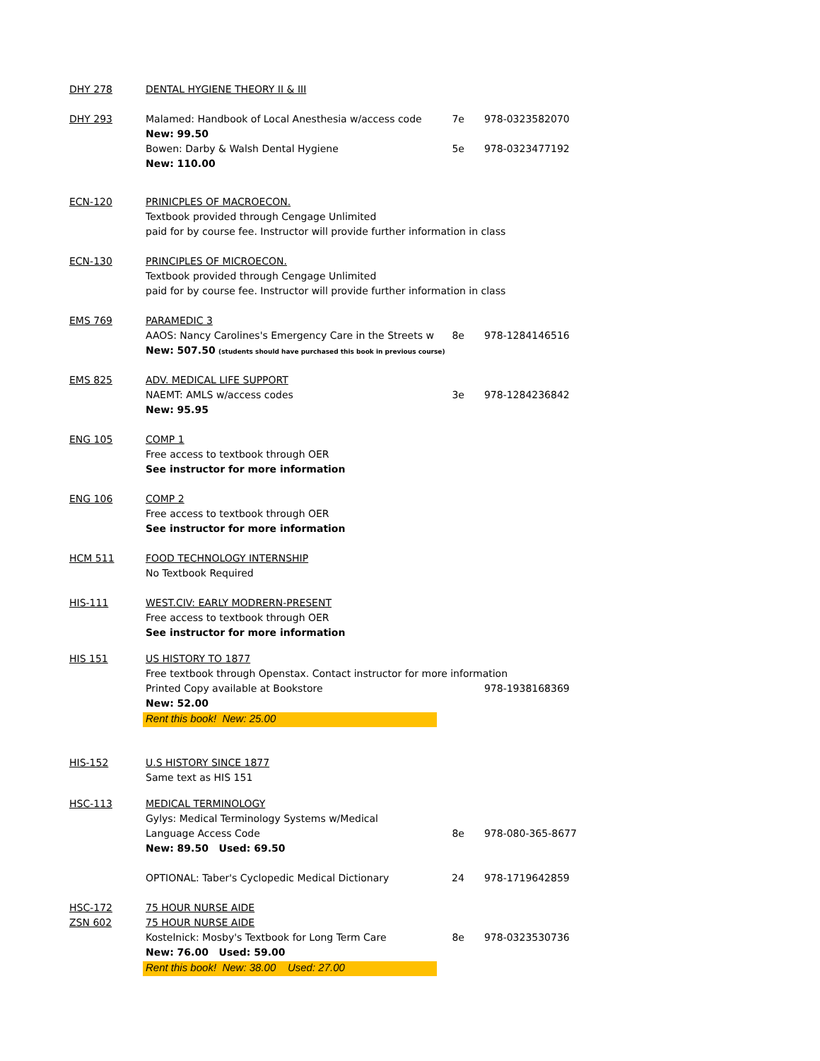| DHY 278 | DENTAL HYGIENE THEORY II & III | | |
| DHY 293 | Malamed: Handbook of Local Anesthesia w/access code | 7e | 978-0323582070 |
| | New: 99.50 | | |
| | Bowen: Darby & Walsh Dental Hygiene | 5e | 978-0323477192 |
| | New: 110.00 | | |
| ECN-120 | PRINICPLES OF MACROECON. | | |
| | Textbook provided through Cengage Unlimited | | |
| | paid for by course fee. Instructor will provide further information in class | | |
| ECN-130 | PRINCIPLES OF MICROECON. | | |
| | Textbook provided through Cengage Unlimited | | |
| | paid for by course fee. Instructor will provide further information in class | | |
| EMS 769 | PARAMEDIC 3 | | |
| | AAOS: Nancy Carolines's Emergency Care in the Streets w | 8e | 978-1284146516 |
| | New: 507.50 (students should have purchased this book in previous course) | | |
| EMS 825 | ADV. MEDICAL LIFE SUPPORT | | |
| | NAEMT: AMLS w/access codes | 3e | 978-1284236842 |
| | New: 95.95 | | |
| ENG 105 | COMP 1 | | |
| | Free access to textbook through OER | | |
| | See instructor for more information | | |
| ENG 106 | COMP 2 | | |
| | Free access to textbook through OER | | |
| | See instructor for more information | | |
| HCM 511 | FOOD TECHNOLOGY INTERNSHIP | | |
| | No Textbook Required | | |
| HIS-111 | WEST.CIV: EARLY MODRERN-PRESENT | | |
| | Free access to textbook through OER | | |
| | See instructor for more information | | |
| HIS 151 | US HISTORY TO 1877 | | |
| | Free textbook through Openstax. Contact instructor for more information | | |
| | Printed Copy available at Bookstore | | 978-1938168369 |
| | New: 52.00 | | |
| | Rent this book! New: 25.00 | | |
| HIS-152 | U.S HISTORY SINCE 1877 | | |
| | Same text as HIS 151 | | |
| HSC-113 | MEDICAL TERMINOLOGY | | |
| | Gylys: Medical Terminology Systems w/Medical | | |
| | Language Access Code | 8e | 978-080-365-8677 |
| | New: 89.50 Used: 69.50 | | |
| | OPTIONAL: Taber's Cyclopedic Medical Dictionary | 24 | 978-1719642859 |
| HSC-172 | 75 HOUR NURSE AIDE | | |
| ZSN 602 | 75 HOUR NURSE AIDE | | |
| | Kostelnick: Mosby's Textbook for Long Term Care | 8e | 978-0323530736 |
| | New: 76.00 Used: 59.00 | | |
| | Rent this book! New: 38.00 Used: 27.00 | | |